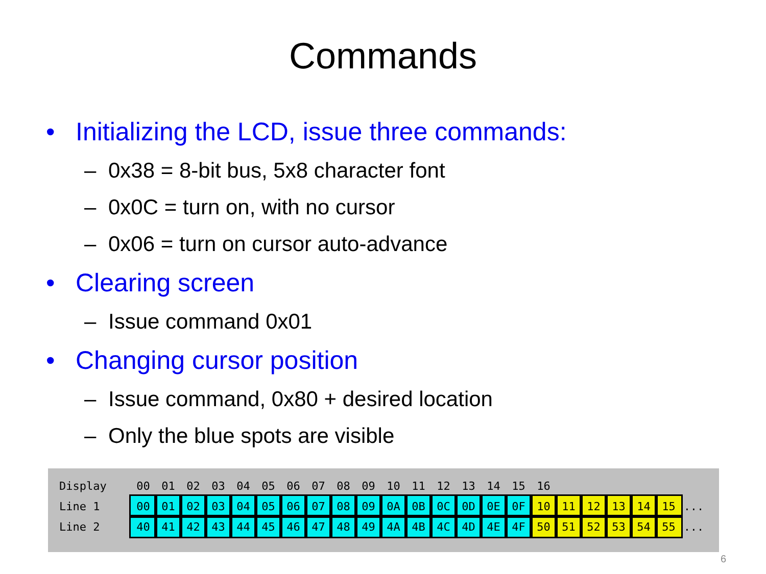Commands
• Initializing the LCD, issue three commands:
– 0x38 = 8-bit bus, 5x8 character font
– 0x0C = turn on, with no cursor
– 0x06 = turn on cursor auto-advance
• Clearing screen
– Issue command 0x01
• Changing cursor position
– Issue command, 0x80 + desired location
– Only the blue spots are visible
| Display | 00 | 01 | 02 | 03 | 04 | 05 | 06 | 07 | 08 | 09 | 10 | 11 | 12 | 13 | 14 | 15 | 16 | | | | | | |
| Line 1 | 00 | 01 | 02 | 03 | 04 | 05 | 06 | 07 | 08 | 09 | 0A | 0B | 0C | 0D | 0E | 0F | 10 | 11 | 12 | 13 | 14 | 15 | ... |
| Line 2 | 40 | 41 | 42 | 43 | 44 | 45 | 46 | 47 | 48 | 49 | 4A | 4B | 4C | 4D | 4E | 4F | 50 | 51 | 52 | 53 | 54 | 55 | ... |
6